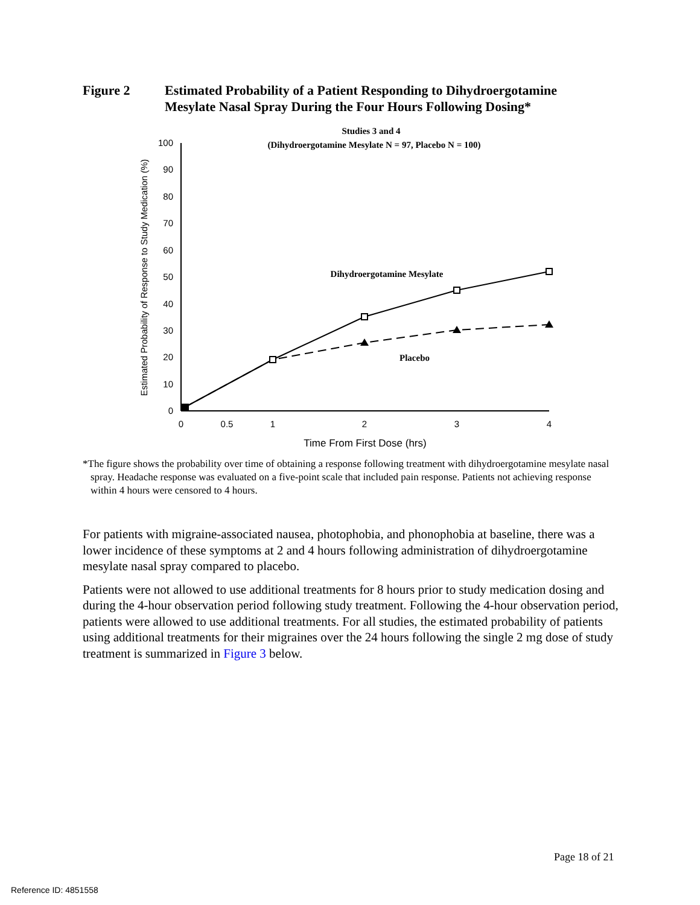Figure 2 Estimated Probability of a Patient Responding to Dihydroergotamine
Mesylate Nasal Spray During the Four Hours Following Dosing*
Studies 3 and 4
(Dihydroergotamine Mesylate N = 97, Placebo N = 100)
100
90
80
70
60
50
40
30
20
10
0
0
0.5
1
2
3
4
Time From First Dose (hrs)
Estimated Probability of Response to Study Medication (%)
Dihydroergotamine Mesylate
Placebo
*The figure shows the probability over time of obtaining a response following treatment with dihydroergotamine mesylate nasal spray. Headache response was evaluated on a five-point scale that included pain response. Patients not achieving response within 4 hours were censored to 4 hours.
For patients with migraine-associated nausea, photophobia, and phonophobia at baseline, there was a lower incidence of these symptoms at 2 and 4 hours following administration of dihydroergotamine mesylate nasal spray compared to placebo.
Patients were not allowed to use additional treatments for 8 hours prior to study medication dosing and during the 4-hour observation period following study treatment. Following the 4-hour observation period, patients were allowed to use additional treatments. For all studies, the estimated probability of patients using additional treatments for their migraines over the 24 hours following the single 2 mg dose of study treatment is summarized in Figure 3 below.
Page 18 of 21
Reference ID: 4851558